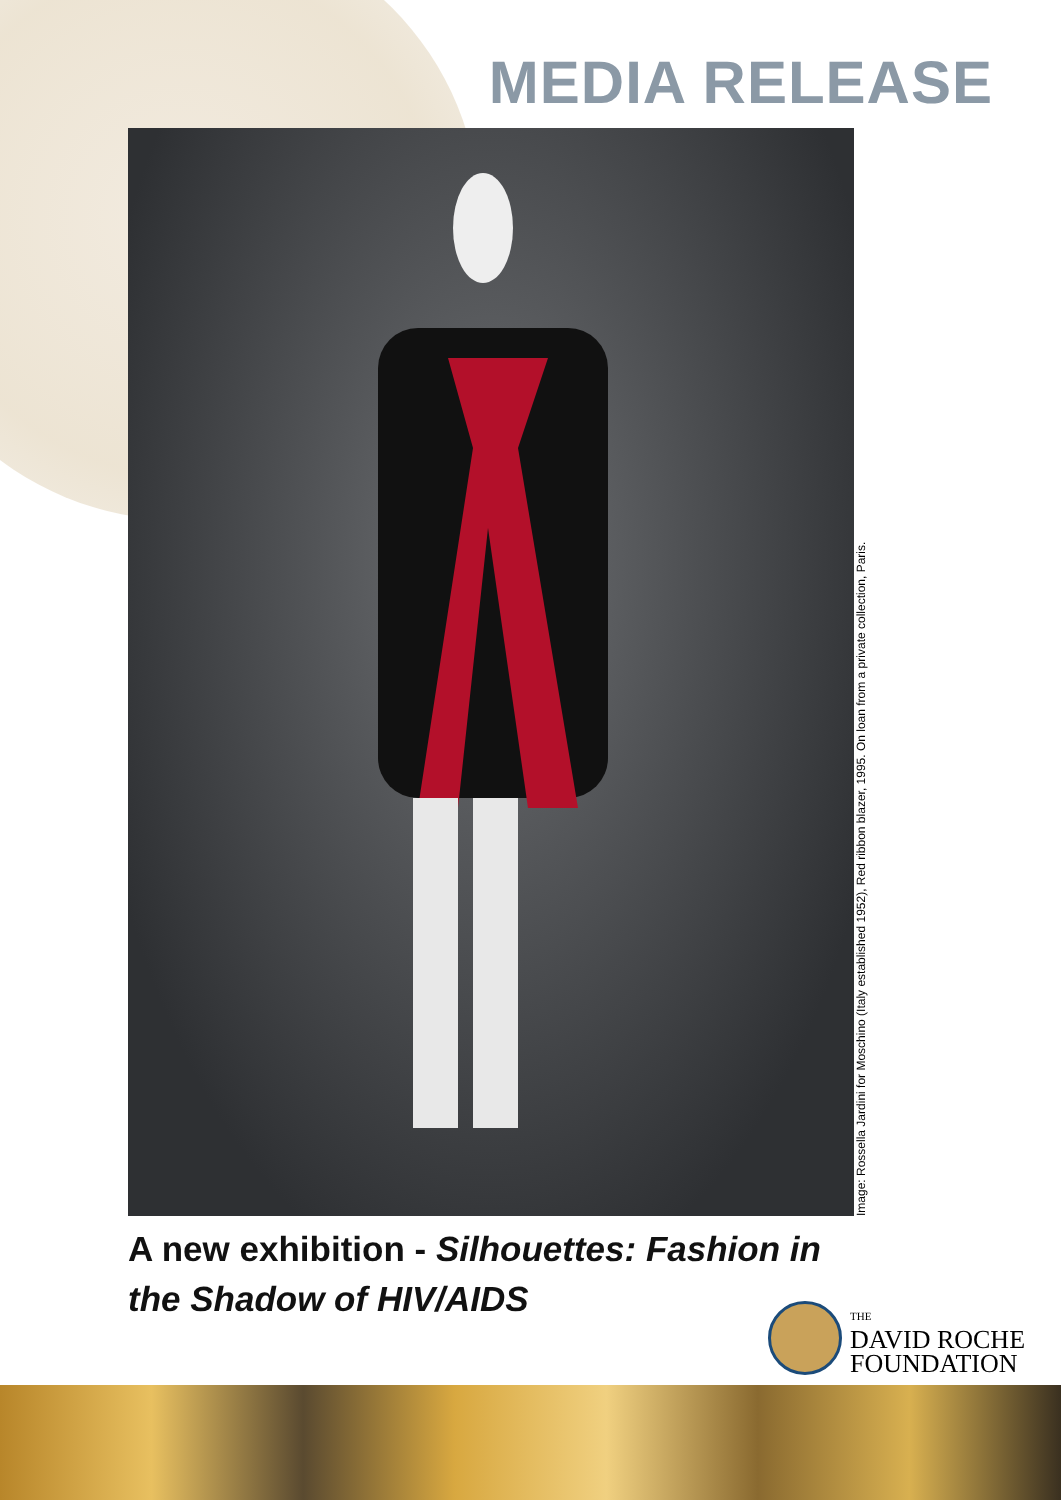MEDIA RELEASE
Image: Rossella Jardini for Moschino (Italy established 1952), Red ribbon blazer, 1995. On loan from a private collection, Paris.
A new exhibition - Silhouettes: Fashion in the Shadow of HIV/AIDS
THE
DAVID ROCHE
FOUNDATION